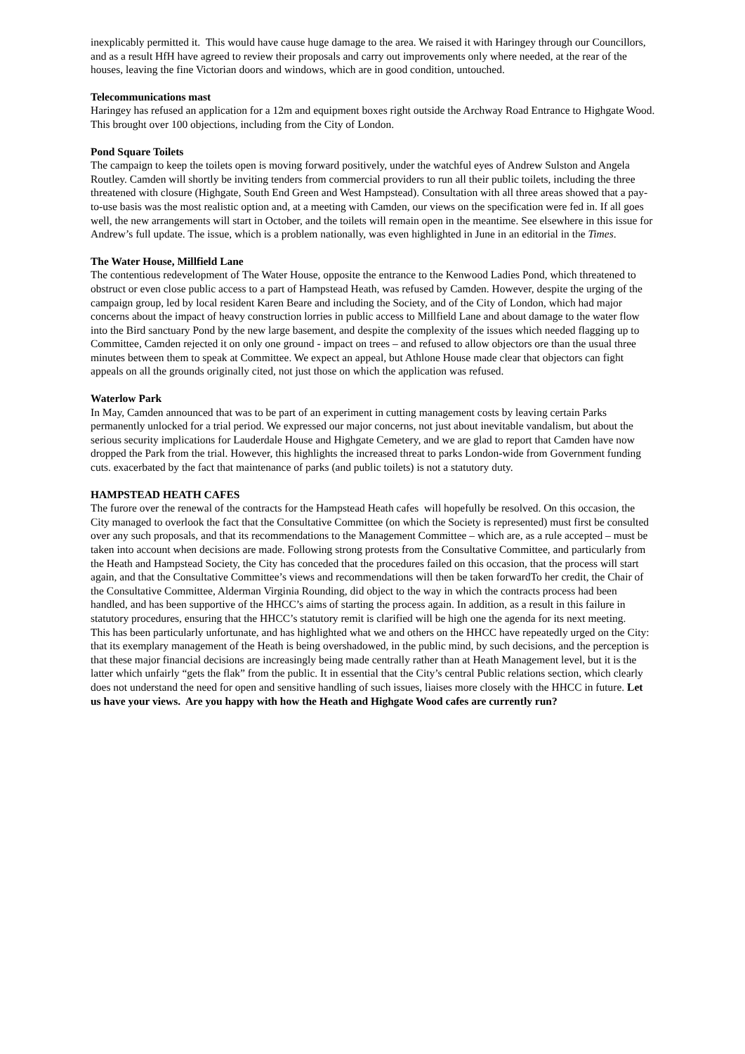inexplicably permitted it. This would have cause huge damage to the area. We raised it with Haringey through our Councillors, and as a result HfH have agreed to review their proposals and carry out improvements only where needed, at the rear of the houses, leaving the fine Victorian doors and windows, which are in good condition, untouched.
Telecommunications mast
Haringey has refused an application for a 12m and equipment boxes right outside the Archway Road Entrance to Highgate Wood. This brought over 100 objections, including from the City of London.
Pond Square Toilets
The campaign to keep the toilets open is moving forward positively, under the watchful eyes of Andrew Sulston and Angela Routley. Camden will shortly be inviting tenders from commercial providers to run all their public toilets, including the three threatened with closure (Highgate, South End Green and West Hampstead). Consultation with all three areas showed that a pay-to-use basis was the most realistic option and, at a meeting with Camden, our views on the specification were fed in. If all goes well, the new arrangements will start in October, and the toilets will remain open in the meantime. See elsewhere in this issue for Andrew’s full update. The issue, which is a problem nationally, was even highlighted in June in an editorial in the Times.
The Water House, Millfield Lane
The contentious redevelopment of The Water House, opposite the entrance to the Kenwood Ladies Pond, which threatened to obstruct or even close public access to a part of Hampstead Heath, was refused by Camden. However, despite the urging of the campaign group, led by local resident Karen Beare and including the Society, and of the City of London, which had major concerns about the impact of heavy construction lorries in public access to Millfield Lane and about damage to the water flow into the Bird sanctuary Pond by the new large basement, and despite the complexity of the issues which needed flagging up to Committee, Camden rejected it on only one ground - impact on trees – and refused to allow objectors ore than the usual three minutes between them to speak at Committee. We expect an appeal, but Athlone House made clear that objectors can fight appeals on all the grounds originally cited, not just those on which the application was refused.
Waterlow Park
In May, Camden announced that was to be part of an experiment in cutting management costs by leaving certain Parks permanently unlocked for a trial period. We expressed our major concerns, not just about inevitable vandalism, but about the serious security implications for Lauderdale House and Highgate Cemetery, and we are glad to report that Camden have now dropped the Park from the trial. However, this highlights the increased threat to parks London-wide from Government funding cuts. exacerbated by the fact that maintenance of parks (and public toilets) is not a statutory duty.
HAMPSTEAD HEATH CAFES
The furore over the renewal of the contracts for the Hampstead Heath cafes will hopefully be resolved. On this occasion, the City managed to overlook the fact that the Consultative Committee (on which the Society is represented) must first be consulted over any such proposals, and that its recommendations to the Management Committee – which are, as a rule accepted – must be taken into account when decisions are made. Following strong protests from the Consultative Committee, and particularly from the Heath and Hampstead Society, the City has conceded that the procedures failed on this occasion, that the process will start again, and that the Consultative Committee’s views and recommendations will then be taken forwardTo her credit, the Chair of the Consultative Committee, Alderman Virginia Rounding, did object to the way in which the contracts process had been handled, and has been supportive of the HHCC’s aims of starting the process again. In addition, as a result in this failure in statutory procedures, ensuring that the HHCC’s statutory remit is clarified will be high one the agenda for its next meeting.
This has been particularly unfortunate, and has highlighted what we and others on the HHCC have repeatedly urged on the City: that its exemplary management of the Heath is being overshadowed, in the public mind, by such decisions, and the perception is that these major financial decisions are increasingly being made centrally rather than at Heath Management level, but it is the latter which unfairly “gets the flak” from the public. It in essential that the City’s central Public relations section, which clearly does not understand the need for open and sensitive handling of such issues, liaises more closely with the HHCC in future. Let us have your views. Are you happy with how the Heath and Highgate Wood cafes are currently run?